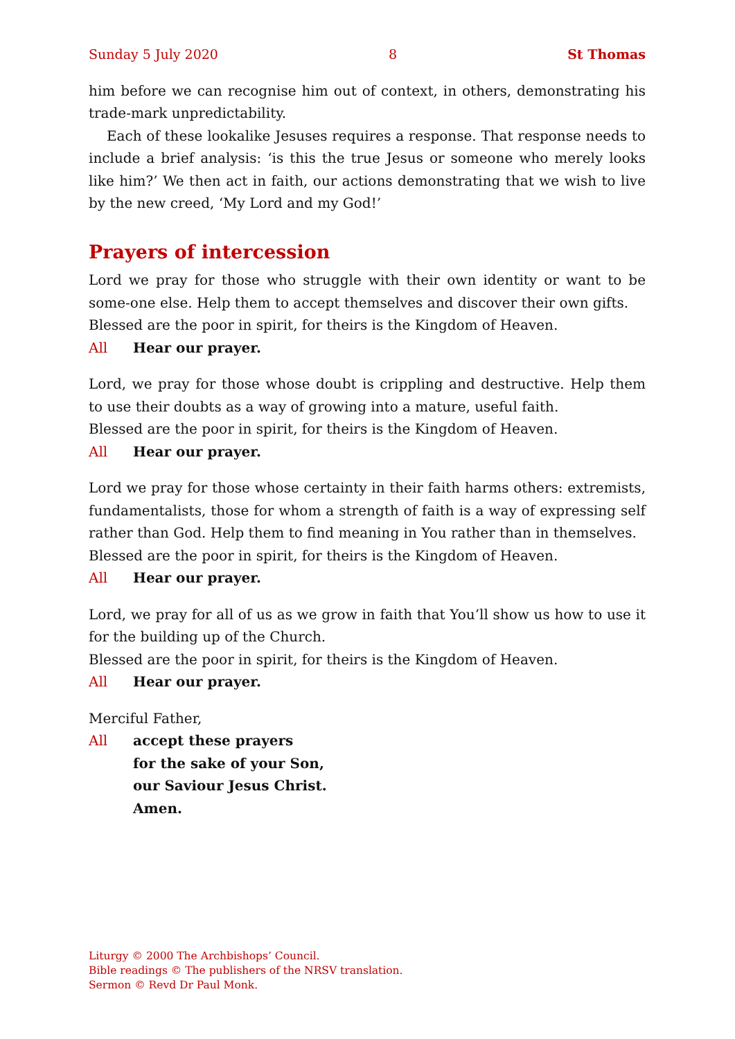Sunday 5 July 2020 8 St Thomas
him before we can recognise him out of context, in others, demonstrating his trade-mark unpredictability.
Each of these lookalike Jesuses requires a response. That response needs to include a brief analysis: ‘is this the true Jesus or someone who merely looks like him?’ We then act in faith, our actions demonstrating that we wish to live by the new creed, ‘My Lord and my God!’
Prayers of intercession
Lord we pray for those who struggle with their own identity or want to be some-one else. Help them to accept themselves and discover their own gifts.
Blessed are the poor in spirit, for theirs is the Kingdom of Heaven.
All Hear our prayer.
Lord, we pray for those whose doubt is crippling and destructive. Help them to use their doubts as a way of growing into a mature, useful faith.
Blessed are the poor in spirit, for theirs is the Kingdom of Heaven.
All Hear our prayer.
Lord we pray for those whose certainty in their faith harms others: extremists, fundamentalists, those for whom a strength of faith is a way of expressing self rather than God. Help them to find meaning in You rather than in themselves.
Blessed are the poor in spirit, for theirs is the Kingdom of Heaven.
All Hear our prayer.
Lord, we pray for all of us as we grow in faith that You’ll show us how to use it for the building up of the Church.
Blessed are the poor in spirit, for theirs is the Kingdom of Heaven.
All Hear our prayer.
Merciful Father,
All accept these prayers
for the sake of your Son,
our Saviour Jesus Christ.
Amen.
Liturgy © 2000 The Archbishops’ Council.
Bible readings © The publishers of the NRSV translation.
Sermon © Revd Dr Paul Monk.